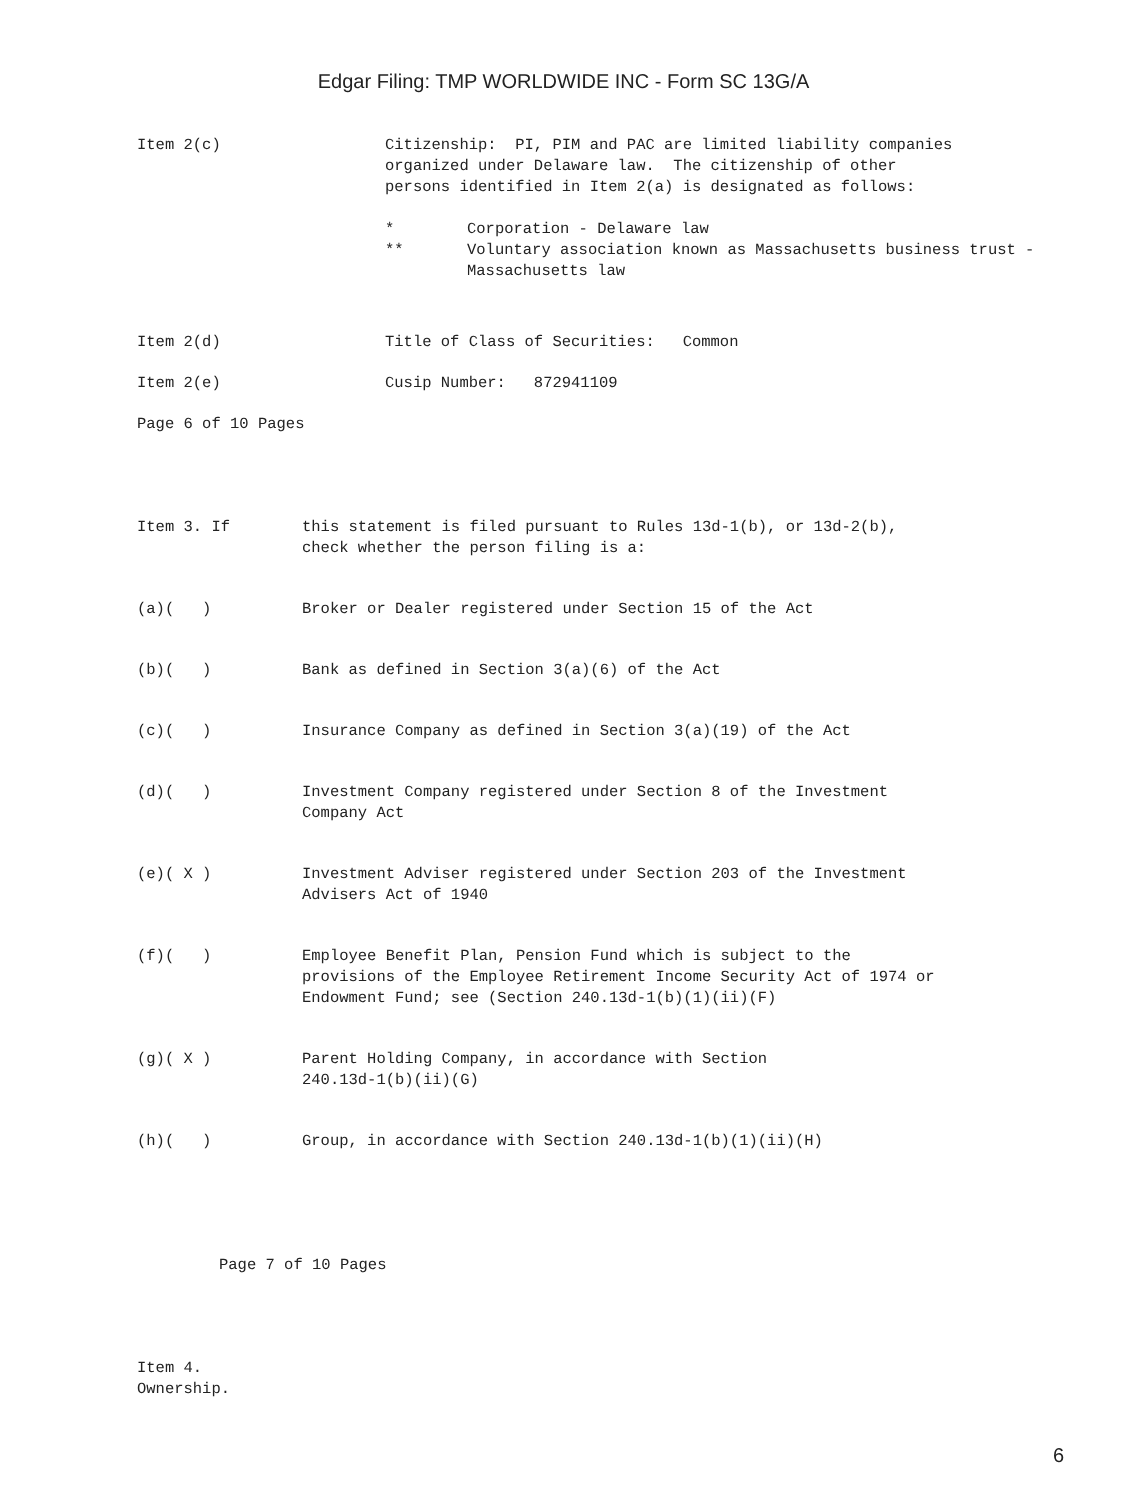Edgar Filing: TMP WORLDWIDE INC - Form SC 13G/A
Item 2(c) Citizenship: PI, PIM and PAC are limited liability companies
organized under Delaware law. The citizenship of other
persons identified in Item 2(a) is designated as follows:
* Corporation - Delaware law
** Voluntary association known as Massachusetts business trust -
Massachusetts law
Item 2(d) Title of Class of Securities: Common
Item 2(e) Cusip Number: 872941109
Page 6 of 10 Pages
Item 3. If this statement is filed pursuant to Rules 13d-1(b), or 13d-2(b),
check whether the person filing is a:
(a)( ) Broker or Dealer registered under Section 15 of the Act
(b)( ) Bank as defined in Section 3(a)(6) of the Act
(c)( ) Insurance Company as defined in Section 3(a)(19) of the Act
(d)( ) Investment Company registered under Section 8 of the Investment
Company Act
(e)( X ) Investment Adviser registered under Section 203 of the Investment
Advisers Act of 1940
(f)( ) Employee Benefit Plan, Pension Fund which is subject to the
provisions of the Employee Retirement Income Security Act of 1974 or
Endowment Fund; see (Section 240.13d-1(b)(1)(ii)(F)
(g)( X ) Parent Holding Company, in accordance with Section
240.13d-1(b)(ii)(G)
(h)( ) Group, in accordance with Section 240.13d-1(b)(1)(ii)(H)
Page 7 of 10 Pages
Item 4.
Ownership.
6